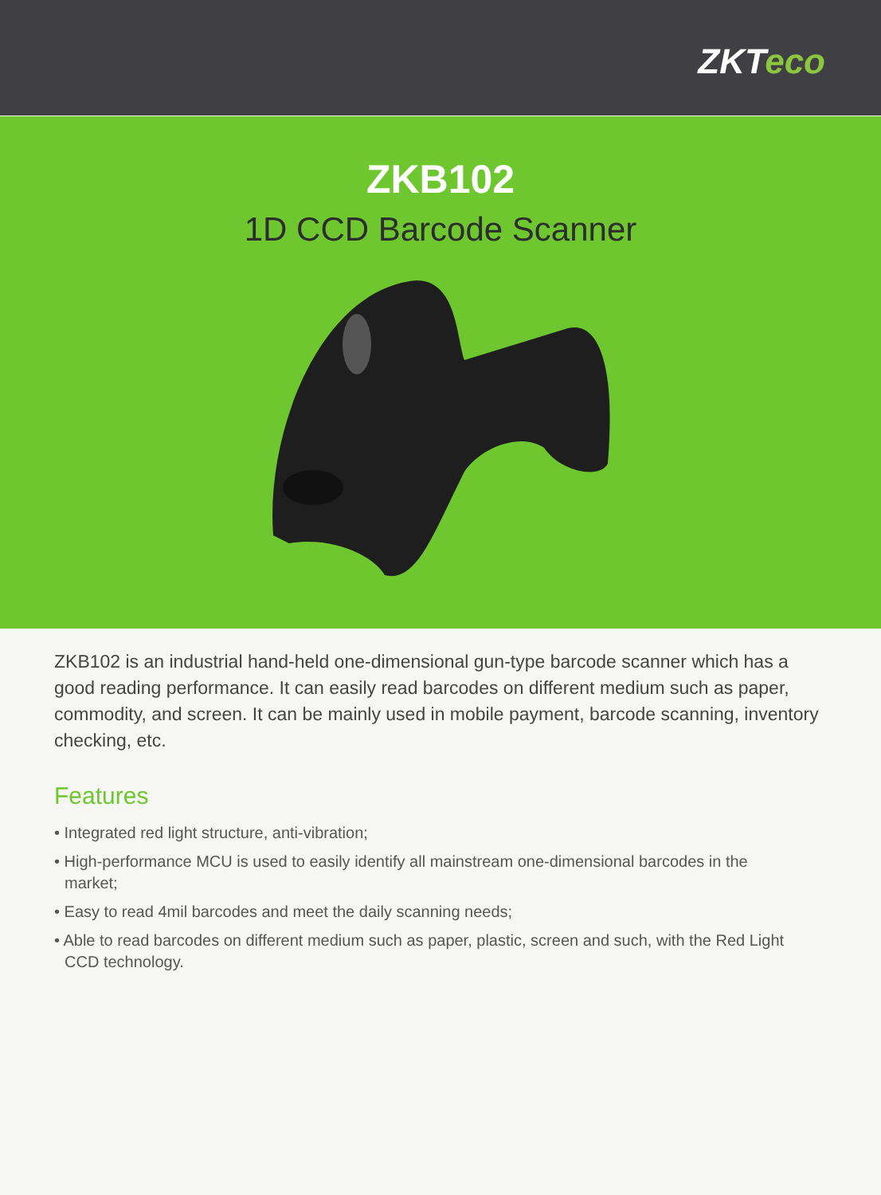ZKTeco
ZKB102
1D CCD Barcode Scanner
ZKB102 is an industrial hand-held one-dimensional gun-type barcode scanner which has a good reading performance. It can easily read barcodes on different medium such as paper, commodity, and screen. It can be mainly used in mobile payment, barcode scanning, inventory checking, etc.
Features
• Integrated red light structure, anti-vibration;
• High-performance MCU is used to easily identify all mainstream one-dimensional barcodes in the market;
• Easy to read 4mil barcodes and meet the daily scanning needs;
• Able to read barcodes on different medium such as paper, plastic, screen and such, with the Red Light CCD technology.